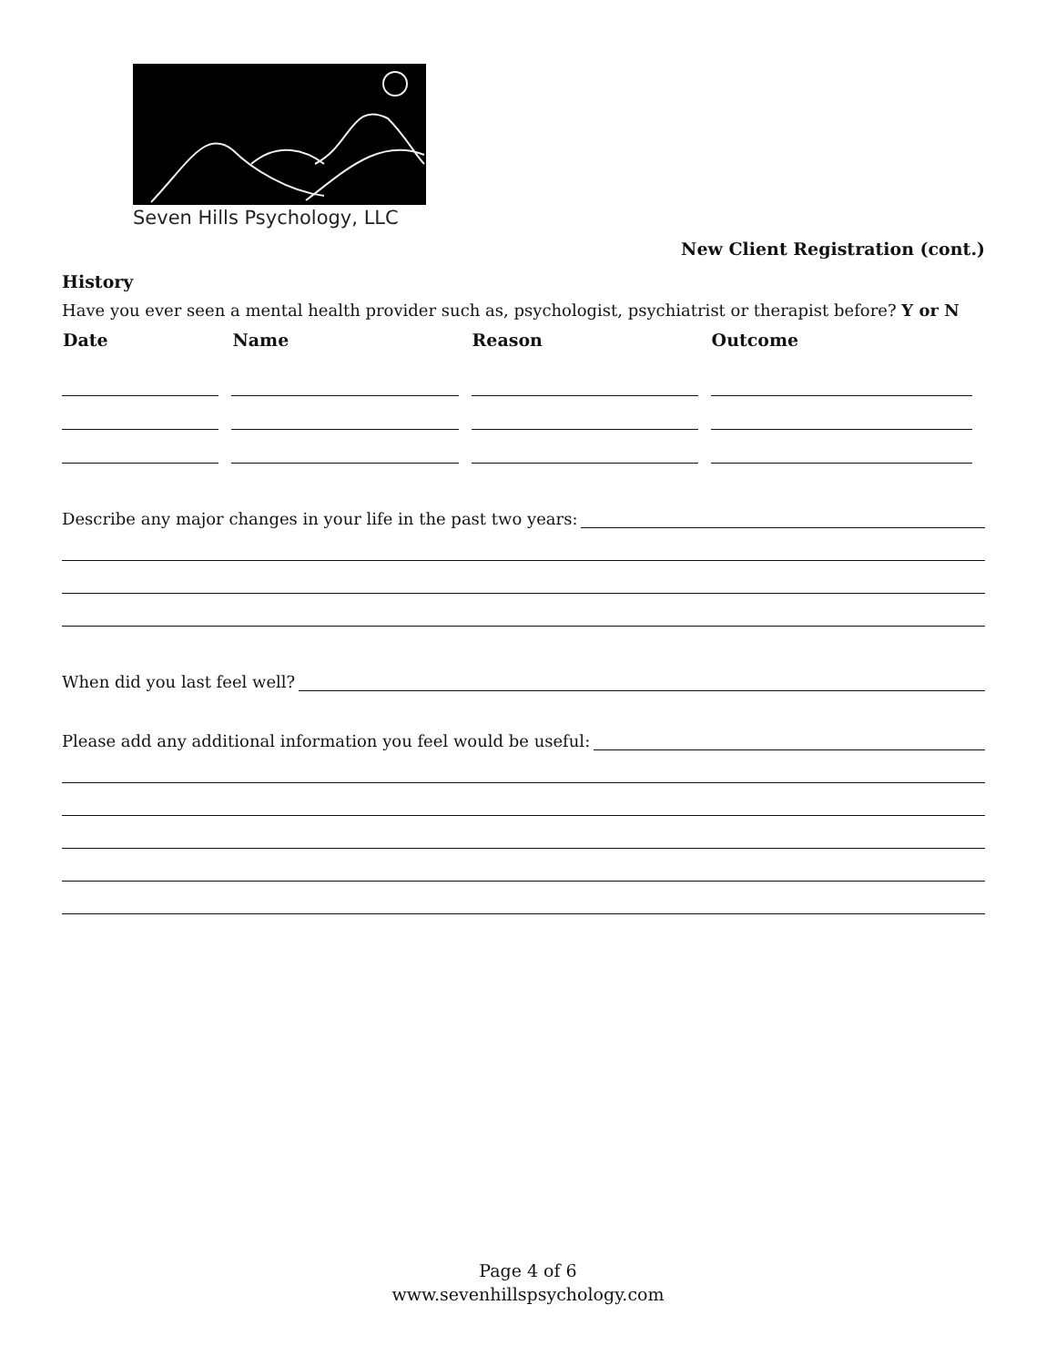Seven Hills Psychology, LLC
New Client Registration (cont.)
History
Have you ever seen a mental health provider such as, psychologist, psychiatrist or therapist before? Y or N
| Date | Name | Reason | Outcome |
| --- | --- | --- | --- |
Describe any major changes in your life in the past two years:
When did you last feel well?
Please add any additional information you feel would be useful:
Page 4 of 6
www.sevenhillspsychology.com